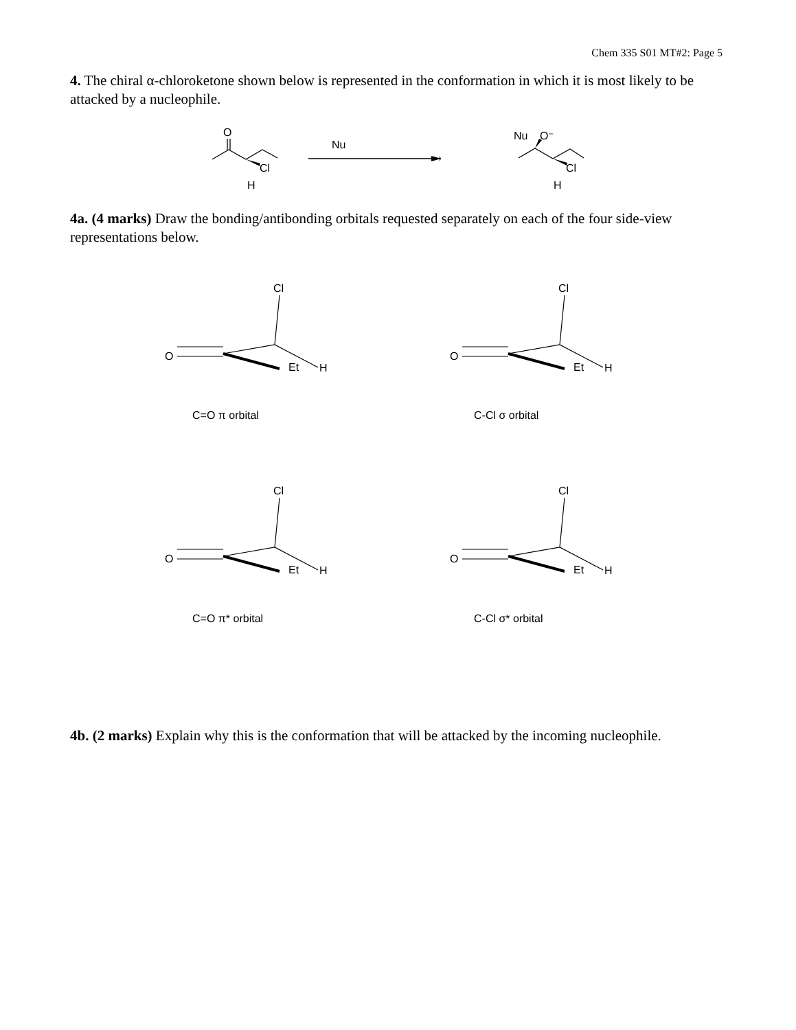Chem 335 S01 MT#2: Page 5
4. The chiral α-chloroketone shown below is represented in the conformation in which it is most likely to be attacked by a nucleophile.
4a. (4 marks) Draw the bonding/antibonding orbitals requested separately on each of the four side-view representations below.
4b. (2 marks) Explain why this is the conformation that will be attacked by the incoming nucleophile.
O
Cl
H
Nu
Nu
O⁻
Cl
H
O
Cl
Et
H
C=O π orbital
C-Cl σ orbital
C=O π* orbital
C-Cl σ* orbital